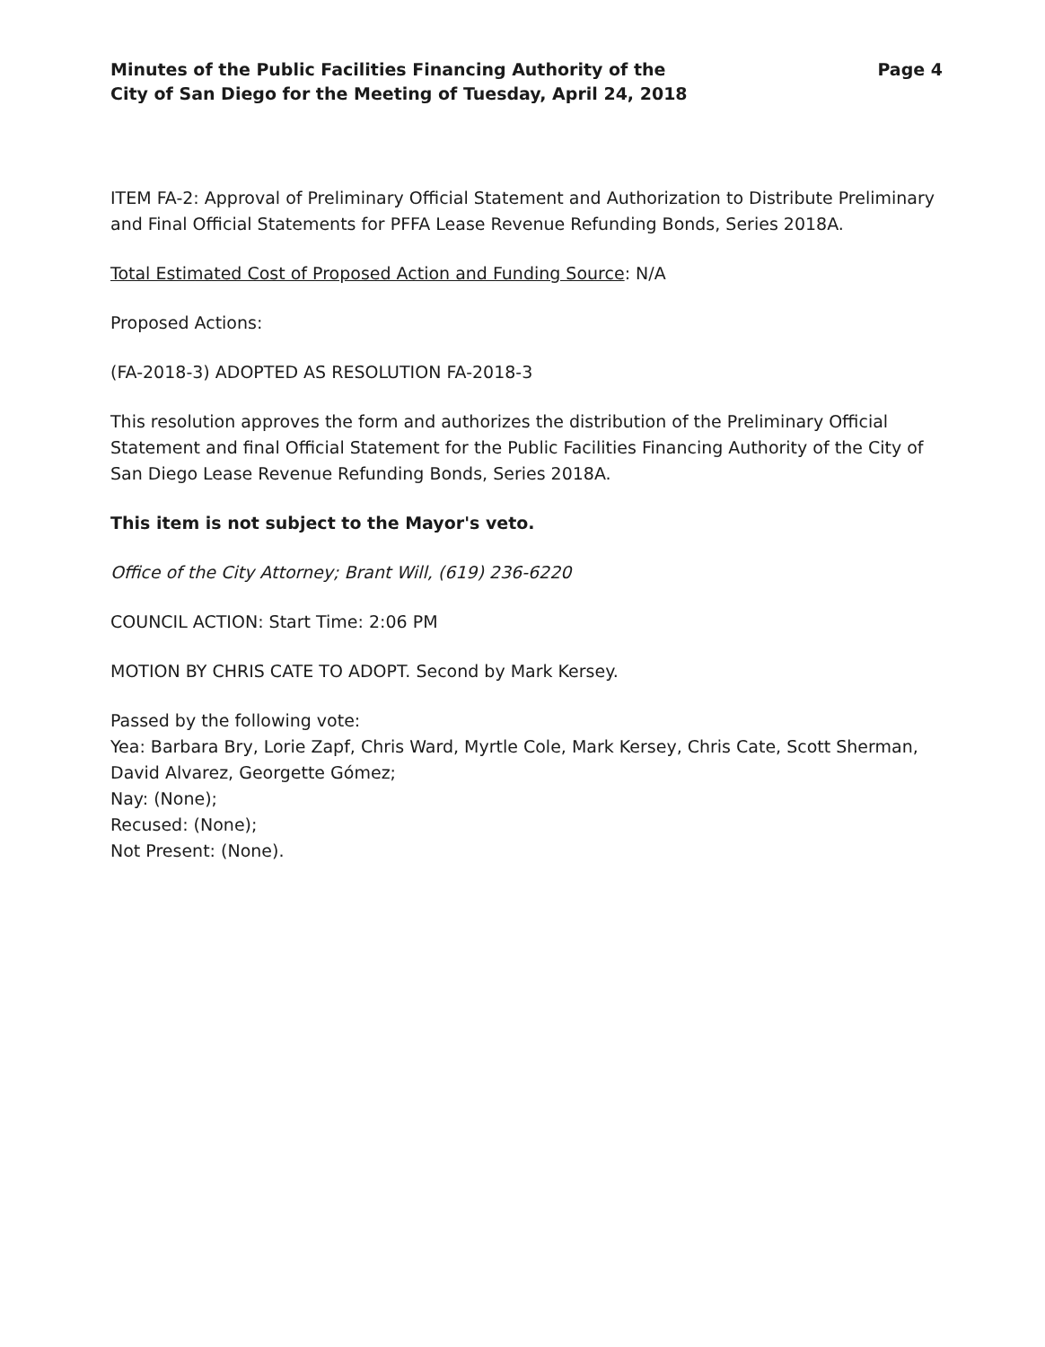Minutes of the Public Facilities Financing Authority of the
City of San Diego for the Meeting of Tuesday, April 24, 2018
Page 4
ITEM FA-2: Approval of Preliminary Official Statement and Authorization to Distribute Preliminary and Final Official Statements for PFFA Lease Revenue Refunding Bonds, Series 2018A.
Total Estimated Cost of Proposed Action and Funding Source: N/A
Proposed Actions:
(FA-2018-3) ADOPTED AS RESOLUTION FA-2018-3
This resolution approves the form and authorizes the distribution of the Preliminary Official Statement and final Official Statement for the Public Facilities Financing Authority of the City of San Diego Lease Revenue Refunding Bonds, Series 2018A.
This item is not subject to the Mayor's veto.
Office of the City Attorney; Brant Will, (619) 236-6220
COUNCIL ACTION: Start Time: 2:06 PM
MOTION BY CHRIS CATE TO ADOPT. Second by Mark Kersey.
Passed by the following vote:
Yea: Barbara Bry, Lorie Zapf, Chris Ward, Myrtle Cole, Mark Kersey, Chris Cate, Scott Sherman, David Alvarez, Georgette Gómez;
Nay: (None);
Recused: (None);
Not Present: (None).